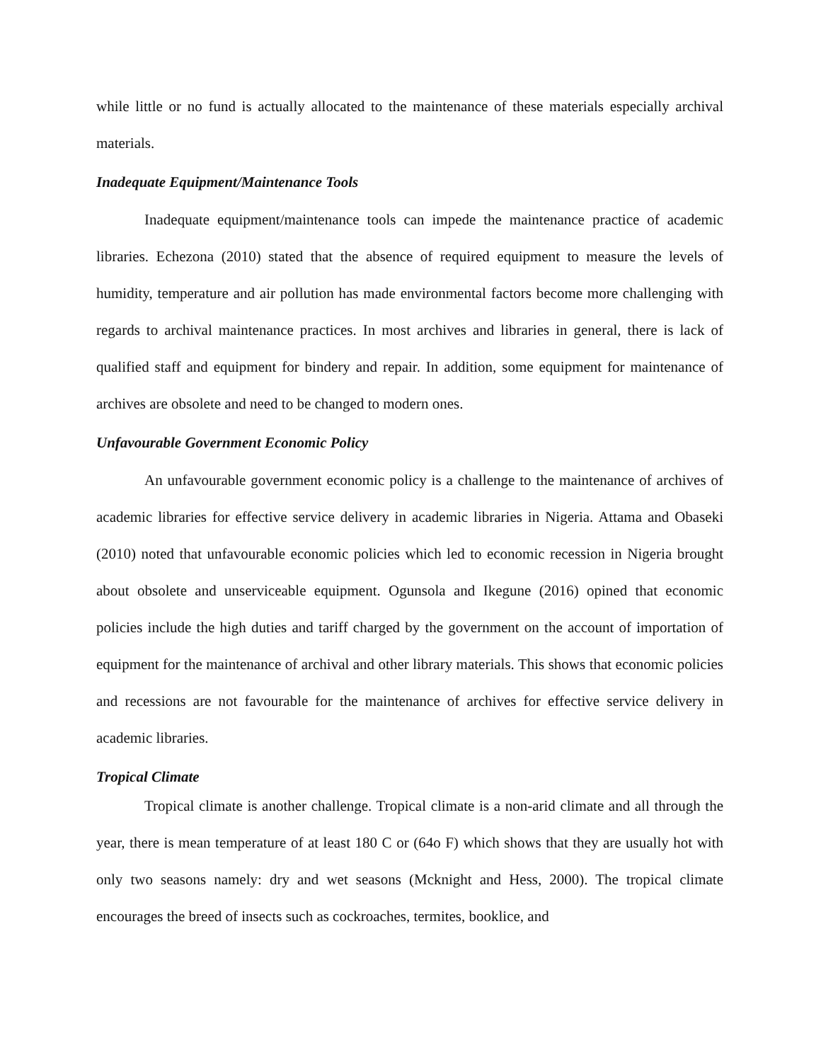while little or no fund is actually allocated to the maintenance of these materials especially archival materials.
Inadequate Equipment/Maintenance Tools
Inadequate equipment/maintenance tools can impede the maintenance practice of academic libraries. Echezona (2010) stated that the absence of required equipment to measure the levels of humidity, temperature and air pollution has made environmental factors become more challenging with regards to archival maintenance practices. In most archives and libraries in general, there is lack of qualified staff and equipment for bindery and repair. In addition, some equipment for maintenance of archives are obsolete and need to be changed to modern ones.
Unfavourable Government Economic Policy
An unfavourable government economic policy is a challenge to the maintenance of archives of academic libraries for effective service delivery in academic libraries in Nigeria. Attama and Obaseki (2010) noted that unfavourable economic policies which led to economic recession in Nigeria brought about obsolete and unserviceable equipment. Ogunsola and Ikegune (2016) opined that economic policies include the high duties and tariff charged by the government on the account of importation of equipment for the maintenance of archival and other library materials. This shows that economic policies and recessions are not favourable for the maintenance of archives for effective service delivery in academic libraries.
Tropical Climate
Tropical climate is another challenge. Tropical climate is a non-arid climate and all through the year, there is mean temperature of at least 180 C or (64o F) which shows that they are usually hot with only two seasons namely: dry and wet seasons (Mcknight and Hess, 2000). The tropical climate encourages the breed of insects such as cockroaches, termites, booklice, and